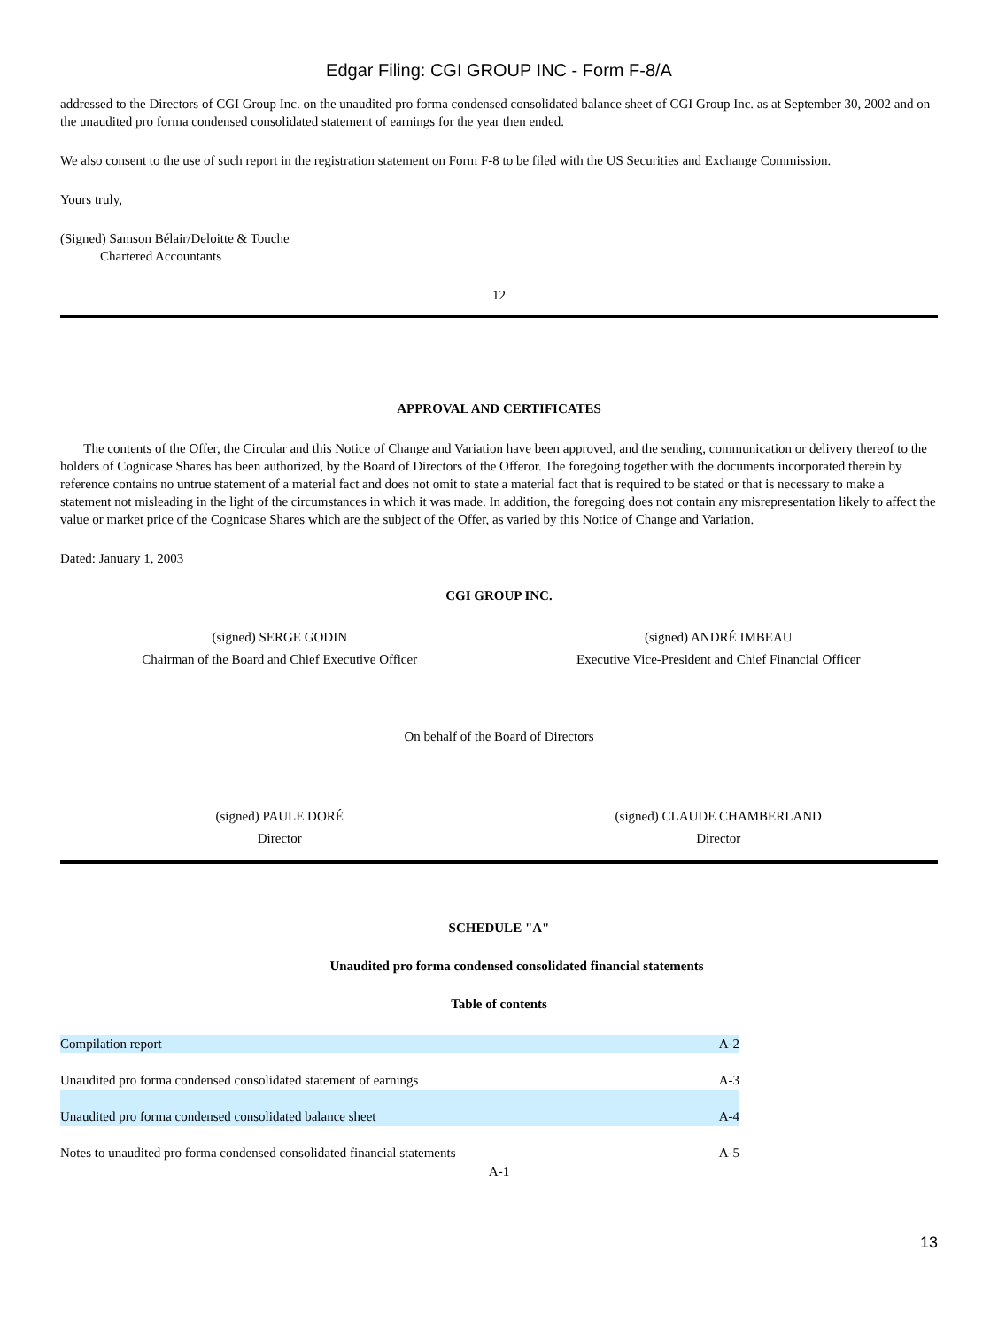Edgar Filing: CGI GROUP INC - Form F-8/A
addressed to the Directors of CGI Group Inc. on the unaudited pro forma condensed consolidated balance sheet of CGI Group Inc. as at September 30, 2002 and on the unaudited pro forma condensed consolidated statement of earnings for the year then ended.
We also consent to the use of such report in the registration statement on Form F-8 to be filed with the US Securities and Exchange Commission.
Yours truly,
(Signed) Samson Bélair/Deloitte & Touche
Chartered Accountants
12
APPROVAL AND CERTIFICATES
The contents of the Offer, the Circular and this Notice of Change and Variation have been approved, and the sending, communication or delivery thereof to the holders of Cognicase Shares has been authorized, by the Board of Directors of the Offeror. The foregoing together with the documents incorporated therein by reference contains no untrue statement of a material fact and does not omit to state a material fact that is required to be stated or that is necessary to make a statement not misleading in the light of the circumstances in which it was made. In addition, the foregoing does not contain any misrepresentation likely to affect the value or market price of the Cognicase Shares which are the subject of the Offer, as varied by this Notice of Change and Variation.
Dated: January 1, 2003
CGI GROUP INC.
(signed) SERGE GODIN
Chairman of the Board and Chief Executive Officer
(signed) ANDRÉ IMBEAU
Executive Vice-President and Chief Financial Officer
On behalf of the Board of Directors
(signed) PAULE DORÉ
Director
(signed) CLAUDE CHAMBERLAND
Director
SCHEDULE "A"
Unaudited pro forma condensed consolidated financial statements
Table of contents
| Compilation report | A-2 |
| Unaudited pro forma condensed consolidated statement of earnings | A-3 |
| Unaudited pro forma condensed consolidated balance sheet | A-4 |
| Notes to unaudited pro forma condensed consolidated financial statements | A-5 |
A-1
13